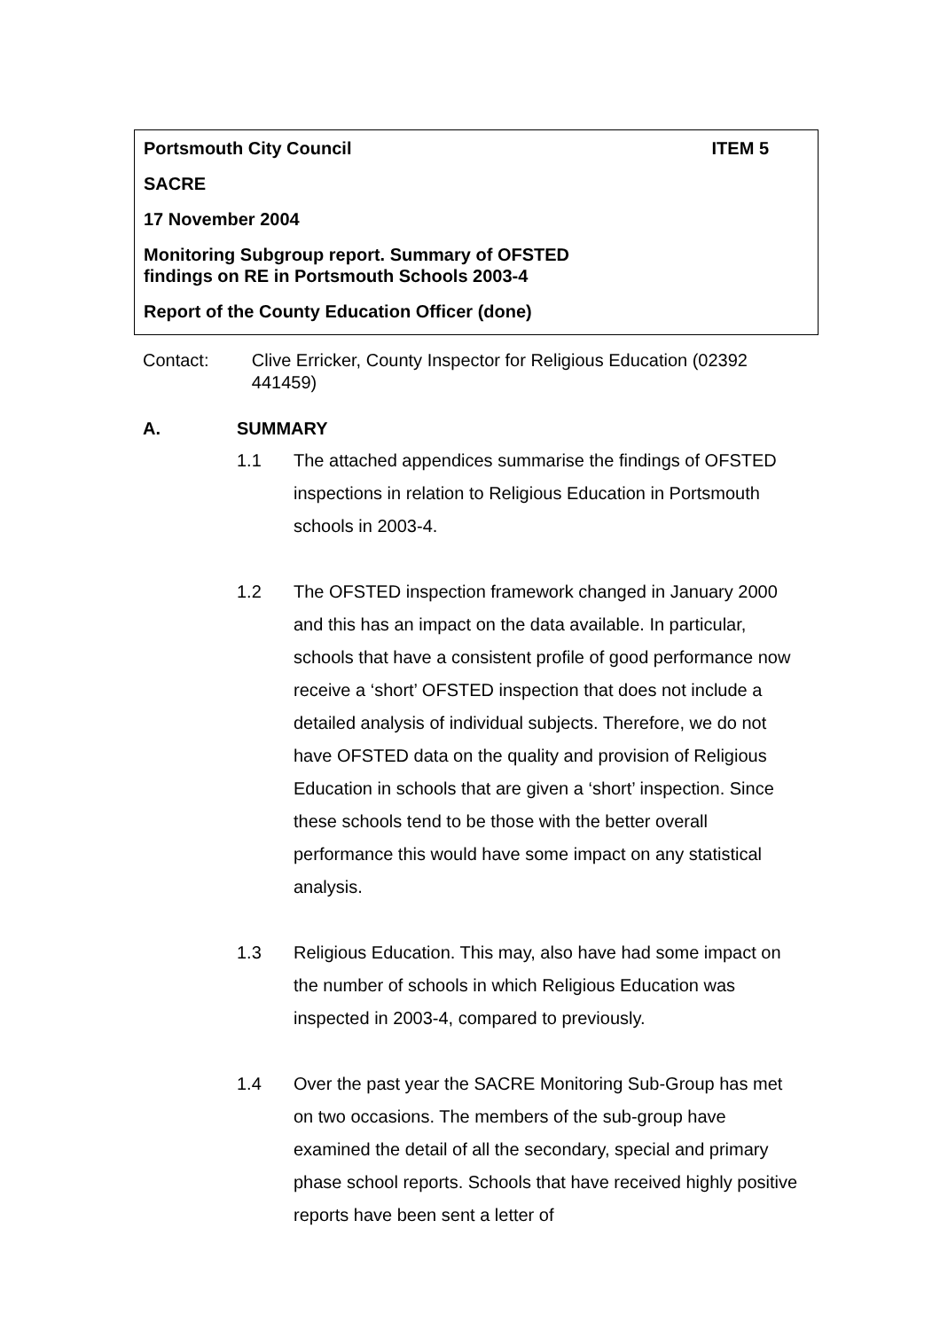Portsmouth City Council ITEM 5
SACRE
17 November 2004
Monitoring Subgroup report. Summary of OFSTED
findings on RE in Portsmouth Schools 2003-4
Report of the County Education Officer (done)
Contact: Clive Erricker, County Inspector for Religious Education (02392 441459)
A. SUMMARY
1.1 The attached appendices summarise the findings of OFSTED inspections in relation to Religious Education in Portsmouth schools in 2003-4.
1.2 The OFSTED inspection framework changed in January 2000 and this has an impact on the data available. In particular, schools that have a consistent profile of good performance now receive a ‘short’ OFSTED inspection that does not include a detailed analysis of individual subjects. Therefore, we do not have OFSTED data on the quality and provision of Religious Education in schools that are given a ‘short’ inspection. Since these schools tend to be those with the better overall performance this would have some impact on any statistical analysis.
1.3 Religious Education. This may, also have had some impact on the number of schools in which Religious Education was inspected in 2003-4, compared to previously.
1.4 Over the past year the SACRE Monitoring Sub-Group has met on two occasions. The members of the sub-group have examined the detail of all the secondary, special and primary phase school reports. Schools that have received highly positive reports have been sent a letter of